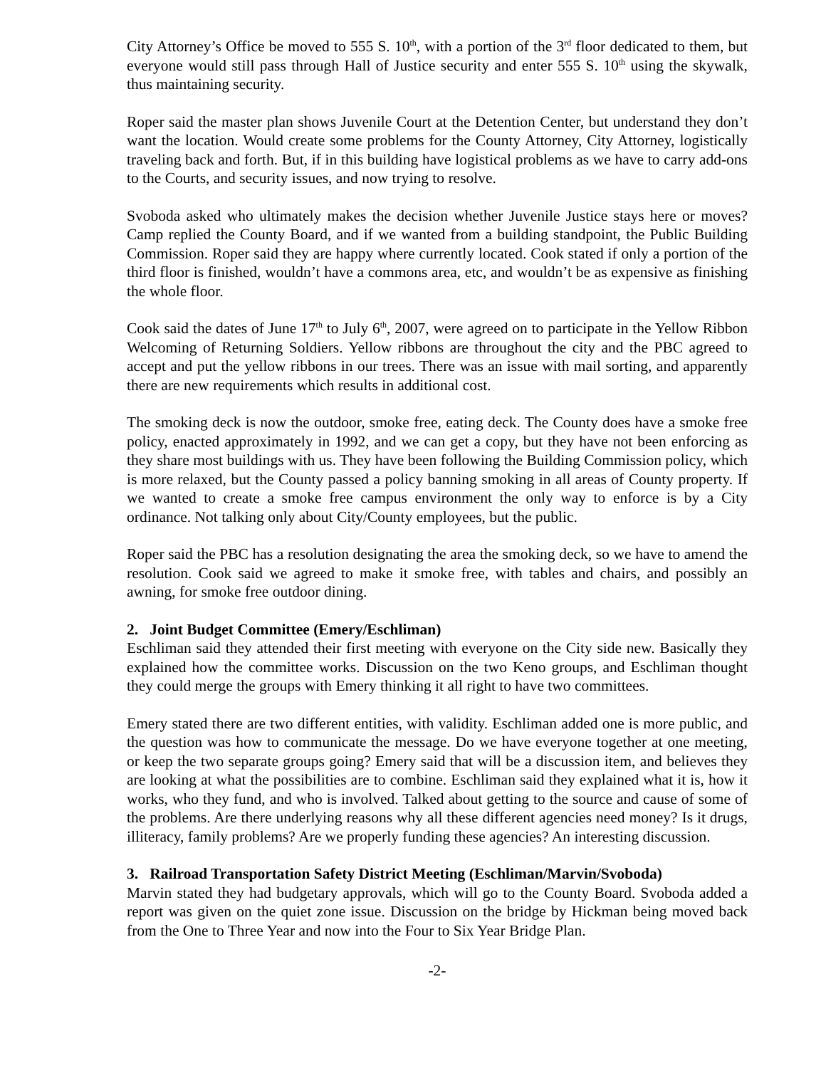City Attorney’s Office be moved to 555 S. 10<sup>th</sup>, with a portion of the 3<sup>rd</sup> floor dedicated to them, but everyone would still pass through Hall of Justice security and enter 555 S. 10<sup>th</sup> using the skywalk, thus maintaining security.
Roper said the master plan shows Juvenile Court at the Detention Center, but understand they don’t want the location. Would create some problems for the County Attorney, City Attorney, logistically traveling back and forth. But, if in this building have logistical problems as we have to carry add-ons to the Courts, and security issues, and now trying to resolve.
Svoboda asked who ultimately makes the decision whether Juvenile Justice stays here or moves? Camp replied the County Board, and if we wanted from a building standpoint, the Public Building Commission. Roper said they are happy where currently located. Cook stated if only a portion of the third floor is finished, wouldn’t have a commons area, etc, and wouldn’t be as expensive as finishing the whole floor.
Cook said the dates of June 17<sup>th</sup> to July 6<sup>th</sup>, 2007, were agreed on to participate in the Yellow Ribbon Welcoming of Returning Soldiers. Yellow ribbons are throughout the city and the PBC agreed to accept and put the yellow ribbons in our trees. There was an issue with mail sorting, and apparently there are new requirements which results in additional cost.
The smoking deck is now the outdoor, smoke free, eating deck. The County does have a smoke free policy, enacted approximately in 1992, and we can get a copy, but they have not been enforcing as they share most buildings with us. They have been following the Building Commission policy, which is more relaxed, but the County passed a policy banning smoking in all areas of County property. If we wanted to create a smoke free campus environment the only way to enforce is by a City ordinance. Not talking only about City/County employees, but the public.
Roper said the PBC has a resolution designating the area the smoking deck, so we have to amend the resolution. Cook said we agreed to make it smoke free, with tables and chairs, and possibly an awning, for smoke free outdoor dining.
2. Joint Budget Committee (Emery/Eschliman)
Eschliman said they attended their first meeting with everyone on the City side new. Basically they explained how the committee works. Discussion on the two Keno groups, and Eschliman thought they could merge the groups with Emery thinking it all right to have two committees.
Emery stated there are two different entities, with validity. Eschliman added one is more public, and the question was how to communicate the message. Do we have everyone together at one meeting, or keep the two separate groups going? Emery said that will be a discussion item, and believes they are looking at what the possibilities are to combine. Eschliman said they explained what it is, how it works, who they fund, and who is involved. Talked about getting to the source and cause of some of the problems. Are there underlying reasons why all these different agencies need money? Is it drugs, illiteracy, family problems? Are we properly funding these agencies? An interesting discussion.
3. Railroad Transportation Safety District Meeting (Eschliman/Marvin/Svoboda)
Marvin stated they had budgetary approvals, which will go to the County Board. Svoboda added a report was given on the quiet zone issue. Discussion on the bridge by Hickman being moved back from the One to Three Year and now into the Four to Six Year Bridge Plan.
-2-